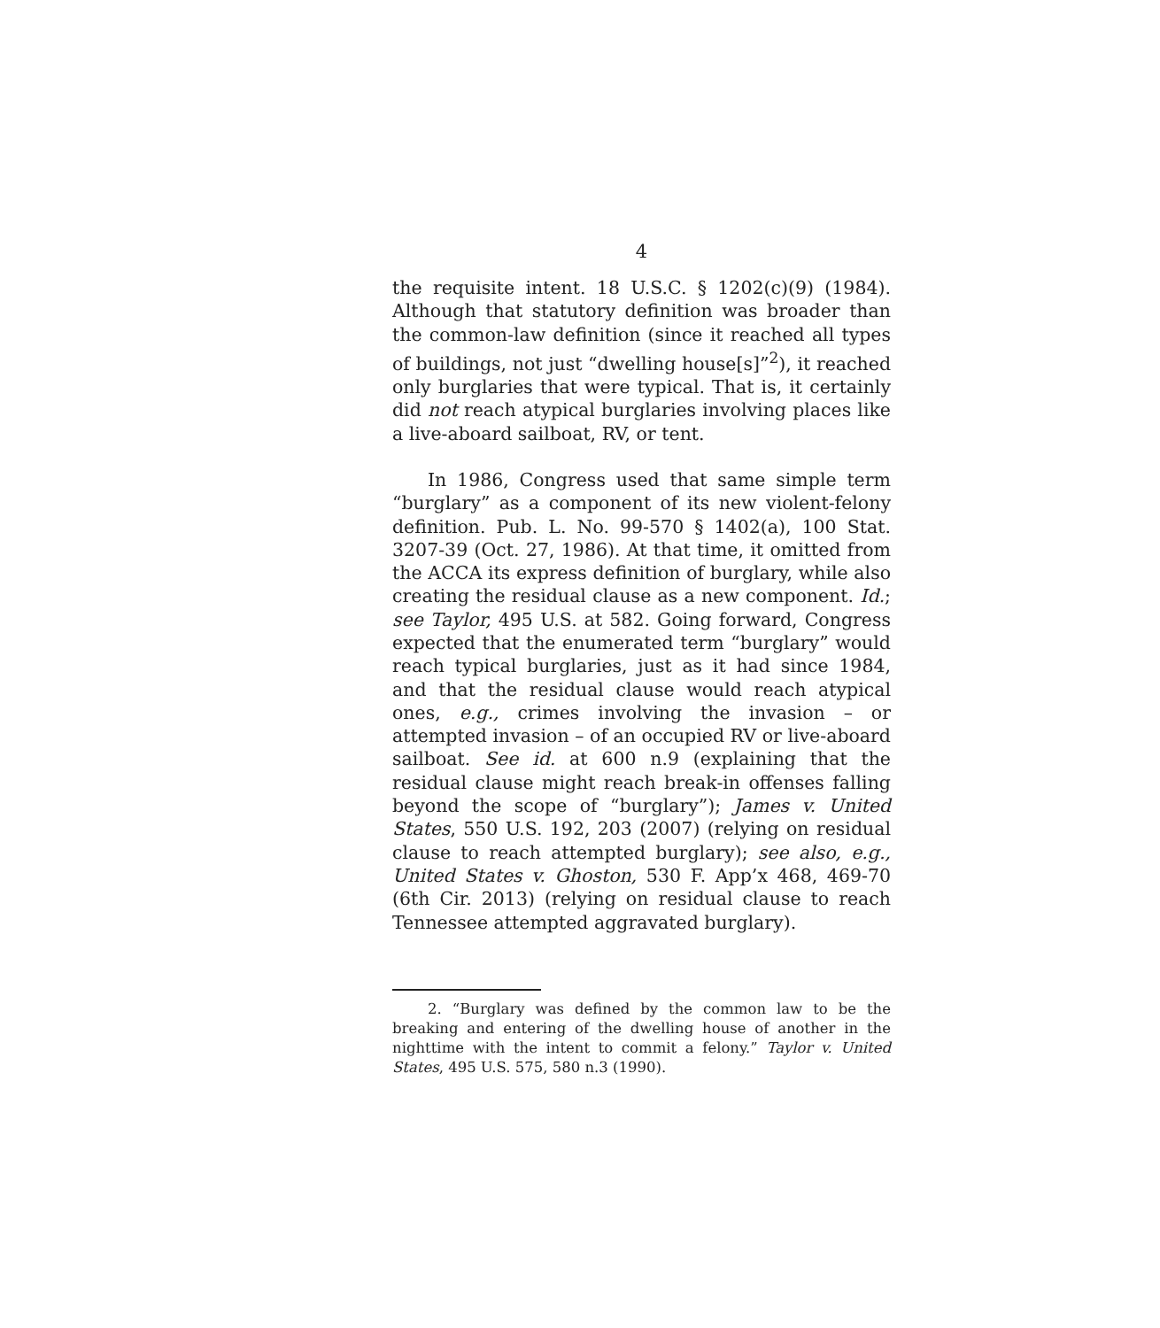4
the requisite intent. 18 U.S.C. § 1202(c)(9) (1984). Although that statutory definition was broader than the common-law definition (since it reached all types of buildings, not just “dwelling house[s]”<sup>2</sup>), it reached only burglaries that were typical. That is, it certainly did not reach atypical burglaries involving places like a live-aboard sailboat, RV, or tent.
In 1986, Congress used that same simple term “burglary” as a component of its new violent-felony definition. Pub. L. No. 99-570 § 1402(a), 100 Stat. 3207-39 (Oct. 27, 1986). At that time, it omitted from the ACCA its express definition of burglary, while also creating the residual clause as a new component. Id.; see Taylor, 495 U.S. at 582. Going forward, Congress expected that the enumerated term “burglary” would reach typical burglaries, just as it had since 1984, and that the residual clause would reach atypical ones, e.g., crimes involving the invasion – or attempted invasion – of an occupied RV or live-aboard sailboat. See id. at 600 n.9 (explaining that the residual clause might reach break-in offenses falling beyond the scope of “burglary”); James v. United States, 550 U.S. 192, 203 (2007) (relying on residual clause to reach attempted burglary); see also, e.g., United States v. Ghoston, 530 F. App’x 468, 469-70 (6th Cir. 2013) (relying on residual clause to reach Tennessee attempted aggravated burglary).
2. “Burglary was defined by the common law to be the breaking and entering of the dwelling house of another in the nighttime with the intent to commit a felony.” Taylor v. United States, 495 U.S. 575, 580 n.3 (1990).